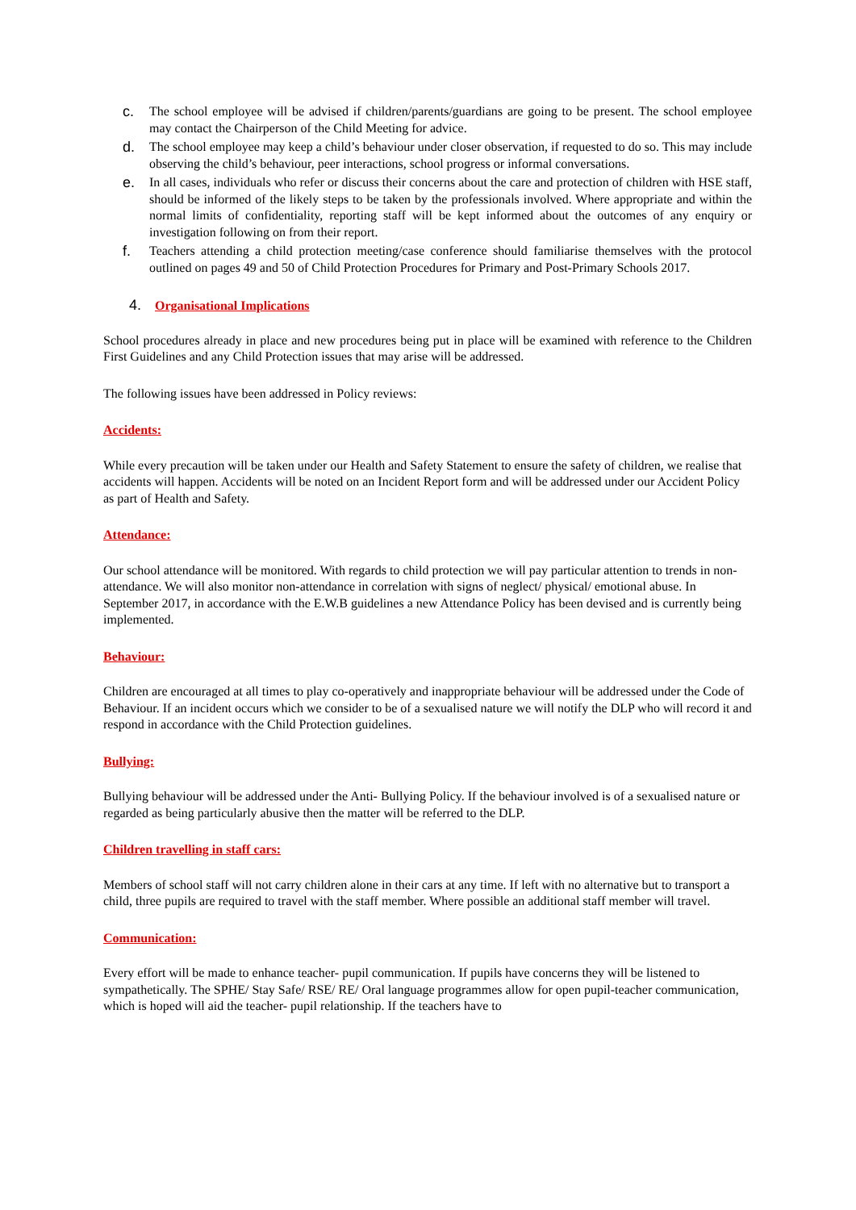c. The school employee will be advised if children/parents/guardians are going to be present. The school employee may contact the Chairperson of the Child Meeting for advice.
d. The school employee may keep a child’s behaviour under closer observation, if requested to do so. This may include observing the child’s behaviour, peer interactions, school progress or informal conversations.
e. In all cases, individuals who refer or discuss their concerns about the care and protection of children with HSE staff, should be informed of the likely steps to be taken by the professionals involved. Where appropriate and within the normal limits of confidentiality, reporting staff will be kept informed about the outcomes of any enquiry or investigation following on from their report.
f. Teachers attending a child protection meeting/case conference should familiarise themselves with the protocol outlined on pages 49 and 50 of Child Protection Procedures for Primary and Post-Primary Schools 2017.
4. Organisational Implications
School procedures already in place and new procedures being put in place will be examined with reference to the Children First Guidelines and any Child Protection issues that may arise will be addressed.
The following issues have been addressed in Policy reviews:
Accidents:
While every precaution will be taken under our Health and Safety Statement to ensure the safety of children, we realise that accidents will happen. Accidents will be noted on an Incident Report form and will be addressed under our Accident Policy as part of Health and Safety.
Attendance:
Our school attendance will be monitored. With regards to child protection we will pay particular attention to trends in non-attendance. We will also monitor non-attendance in correlation with signs of neglect/ physical/ emotional abuse. In September 2017, in accordance with the E.W.B guidelines a new Attendance Policy has been devised and is currently being implemented.
Behaviour:
Children are encouraged at all times to play co-operatively and inappropriate behaviour will be addressed under the Code of Behaviour. If an incident occurs which we consider to be of a sexualised nature we will notify the DLP who will record it and respond in accordance with the Child Protection guidelines.
Bullying:
Bullying behaviour will be addressed under the Anti- Bullying Policy. If the behaviour involved is of a sexualised nature or regarded as being particularly abusive then the matter will be referred to the DLP.
Children travelling in staff cars:
Members of school staff will not carry children alone in their cars at any time. If left with no alternative but to transport a child, three pupils are required to travel with the staff member. Where possible an additional staff member will travel.
Communication:
Every effort will be made to enhance teacher- pupil communication. If pupils have concerns they will be listened to sympathetically. The SPHE/ Stay Safe/ RSE/ RE/ Oral language programmes allow for open pupil-teacher communication, which is hoped will aid the teacher- pupil relationship. If the teachers have to